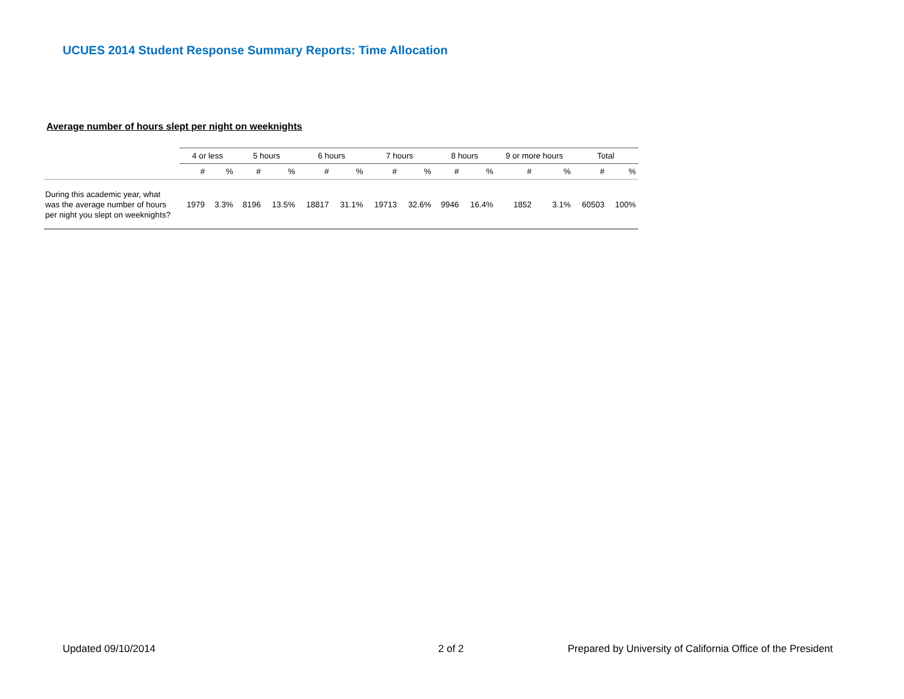UCUES 2014 Student Response Summary Reports: Time Allocation
Average number of hours slept per night on weeknights
| | 4 or less | | 5 hours | | 6 hours | | 7 hours | | 8 hours | | 9 or more hours | | Total | |
| --- | --- | --- | --- | --- | --- | --- | --- | --- | --- | --- | --- | --- | --- | --- |
| | # | % | # | % | # | % | # | % | # | % | # | % | # | % |
| During this academic year, what was the average number of hours per night you slept on weeknights? | 1979 | 3.3% | 8196 | 13.5% | 18817 | 31.1% | 19713 | 32.6% | 9946 | 16.4% | 1852 | 3.1% | 60503 | 100% |
Updated 09/10/2014 2 of 2
Prepared by University of California Office of the President